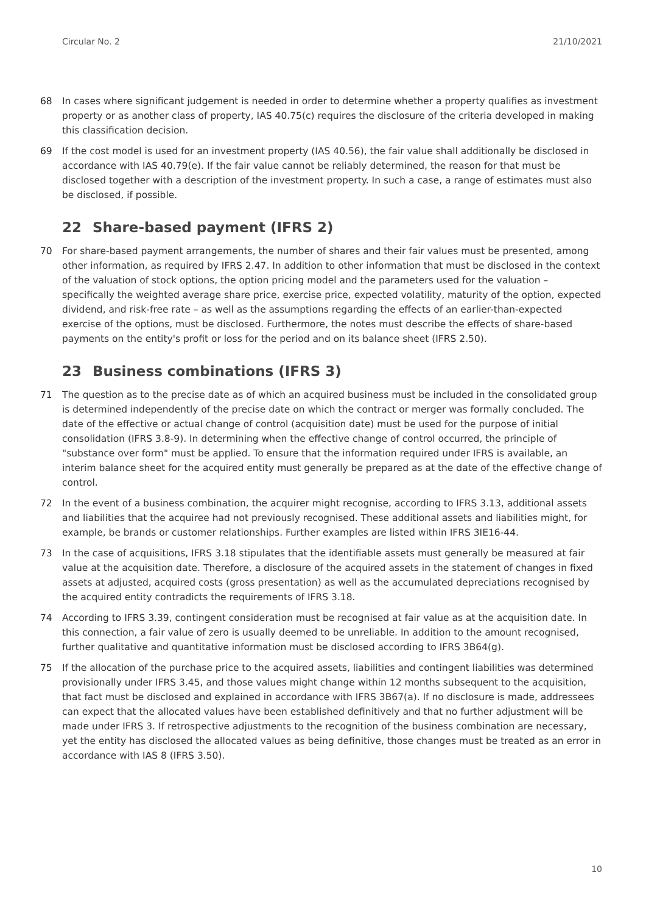Circular No. 2 21/10/2021
68 In cases where significant judgement is needed in order to determine whether a property qualifies as investment property or as another class of property, IAS 40.75(c) requires the disclosure of the criteria developed in making this classification decision.
69 If the cost model is used for an investment property (IAS 40.56), the fair value shall additionally be disclosed in accordance with IAS 40.79(e). If the fair value cannot be reliably determined, the reason for that must be disclosed together with a description of the investment property. In such a case, a range of estimates must also be disclosed, if possible.
22 Share-based payment (IFRS 2)
70 For share-based payment arrangements, the number of shares and their fair values must be presented, among other information, as required by IFRS 2.47. In addition to other information that must be disclosed in the context of the valuation of stock options, the option pricing model and the parameters used for the valuation – specifically the weighted average share price, exercise price, expected volatility, maturity of the option, expected dividend, and risk-free rate – as well as the assumptions regarding the effects of an earlier-than-expected exercise of the options, must be disclosed. Furthermore, the notes must describe the effects of share-based payments on the entity's profit or loss for the period and on its balance sheet (IFRS 2.50).
23 Business combinations (IFRS 3)
71 The question as to the precise date as of which an acquired business must be included in the consolidated group is determined independently of the precise date on which the contract or merger was formally concluded. The date of the effective or actual change of control (acquisition date) must be used for the purpose of initial consolidation (IFRS 3.8-9). In determining when the effective change of control occurred, the principle of "substance over form" must be applied. To ensure that the information required under IFRS is available, an interim balance sheet for the acquired entity must generally be prepared as at the date of the effective change of control.
72 In the event of a business combination, the acquirer might recognise, according to IFRS 3.13, additional assets and liabilities that the acquiree had not previously recognised. These additional assets and liabilities might, for example, be brands or customer relationships. Further examples are listed within IFRS 3IE16-44.
73 In the case of acquisitions, IFRS 3.18 stipulates that the identifiable assets must generally be measured at fair value at the acquisition date. Therefore, a disclosure of the acquired assets in the statement of changes in fixed assets at adjusted, acquired costs (gross presentation) as well as the accumulated depreciations recognised by the acquired entity contradicts the requirements of IFRS 3.18.
74 According to IFRS 3.39, contingent consideration must be recognised at fair value as at the acquisition date. In this connection, a fair value of zero is usually deemed to be unreliable. In addition to the amount recognised, further qualitative and quantitative information must be disclosed according to IFRS 3B64(g).
75 If the allocation of the purchase price to the acquired assets, liabilities and contingent liabilities was determined provisionally under IFRS 3.45, and those values might change within 12 months subsequent to the acquisition, that fact must be disclosed and explained in accordance with IFRS 3B67(a). If no disclosure is made, addressees can expect that the allocated values have been established definitively and that no further adjustment will be made under IFRS 3. If retrospective adjustments to the recognition of the business combination are necessary, yet the entity has disclosed the allocated values as being definitive, those changes must be treated as an error in accordance with IAS 8 (IFRS 3.50).
10